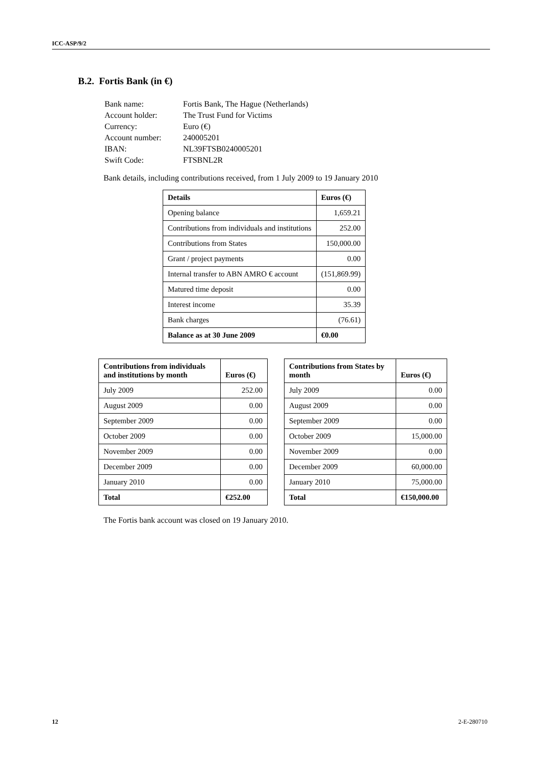ICC-ASP/9/2
B.2. Fortis Bank (in €)
| Bank name: | Fortis Bank, The Hague (Netherlands) |
| Account holder: | The Trust Fund for Victims |
| Currency: | Euro (€) |
| Account number: | 240005201 |
| IBAN: | NL39FTSB0240005201 |
| Swift Code: | FTSBNL2R |
Bank details, including contributions received, from 1 July 2009 to 19 January 2010
| Details | Euros (€) |
| --- | --- |
| Opening balance | 1,659.21 |
| Contributions from individuals and institutions | 252.00 |
| Contributions from States | 150,000.00 |
| Grant / project payments | 0.00 |
| Internal transfer to ABN AMRO € account | (151,869.99) |
| Matured time deposit | 0.00 |
| Interest income | 35.39 |
| Bank charges | (76.61) |
| Balance as at 30 June 2009 | €0.00 |
| Contributions from individuals and institutions by month | Euros (€) |
| --- | --- |
| July 2009 | 252.00 |
| August 2009 | 0.00 |
| September 2009 | 0.00 |
| October 2009 | 0.00 |
| November 2009 | 0.00 |
| December 2009 | 0.00 |
| January 2010 | 0.00 |
| Total | €252.00 |
| Contributions from States by month | Euros (€) |
| --- | --- |
| July 2009 | 0.00 |
| August 2009 | 0.00 |
| September 2009 | 0.00 |
| October 2009 | 15,000.00 |
| November 2009 | 0.00 |
| December 2009 | 60,000.00 |
| January 2010 | 75,000.00 |
| Total | €150,000.00 |
The Fortis bank account was closed on 19 January 2010.
12 2-E-280710